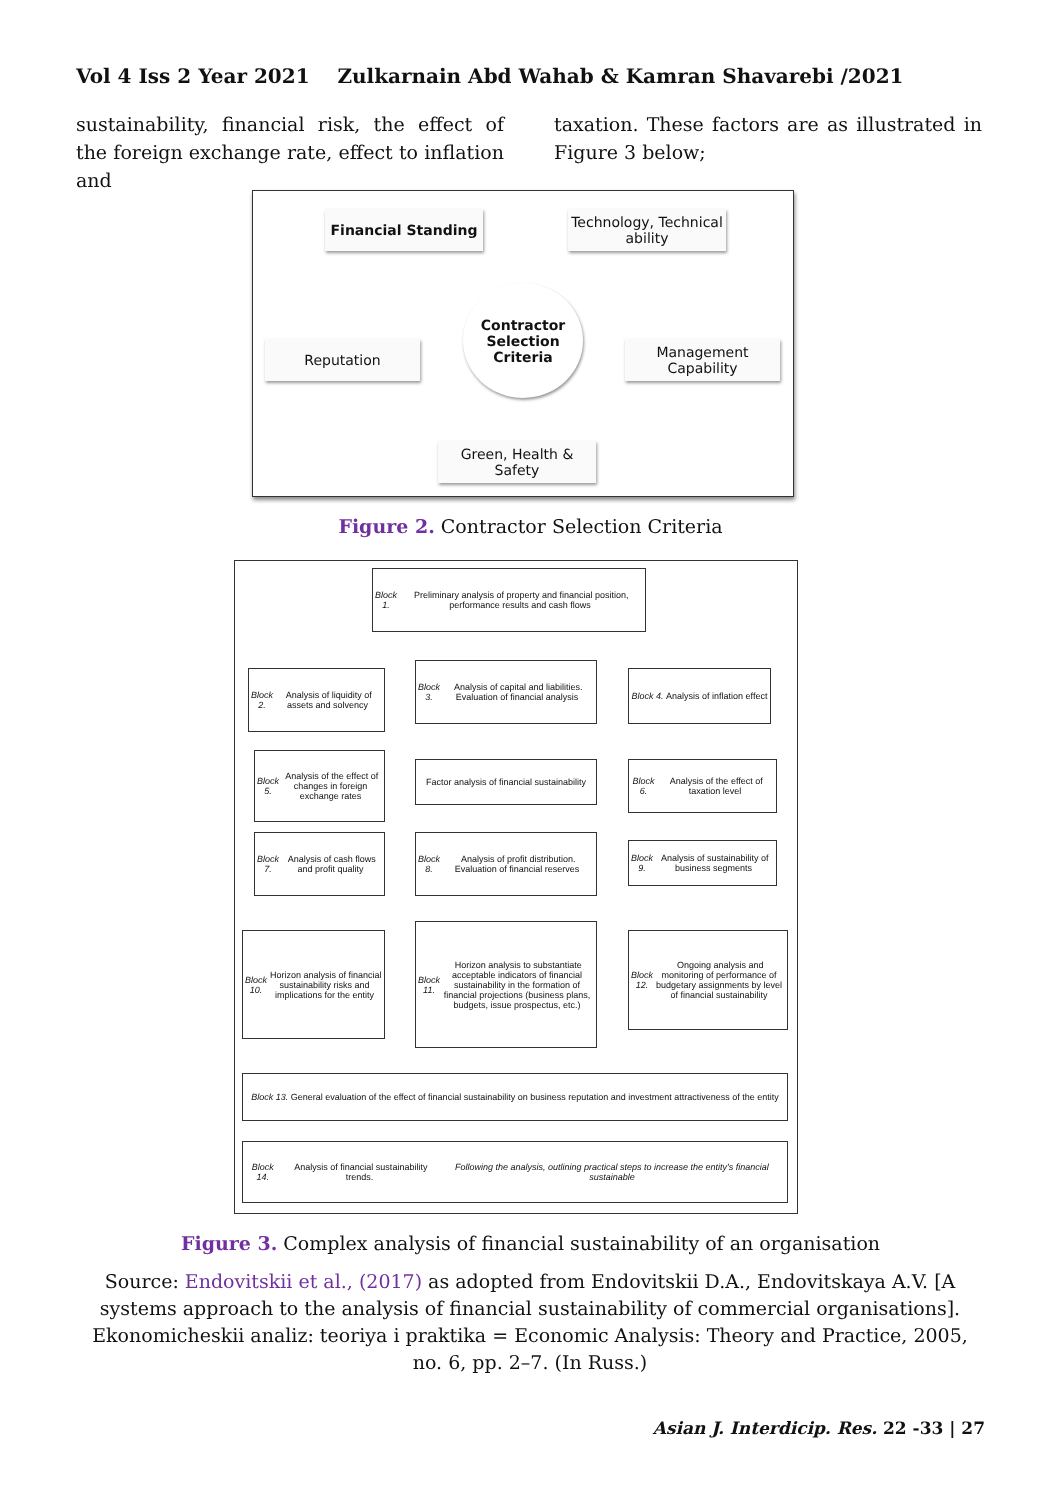Vol 4 Iss 2 Year 2021 Zulkarnain Abd Wahab & Kamran Shavarebi /2021
sustainability, financial risk, the effect of the foreign exchange rate, effect to inflation and
taxation. These factors are as illustrated in Figure 3 below;
Financial Standing
Technology, Technical ability
Contractor Selection Criteria
Reputation
Management Capability
Green, Health & Safety
Figure 2. Contractor Selection Criteria
Block 1. Preliminary analysis of property and financial position, performance results and cash flows
Block 2. Analysis of liquidity of assets and solvency
Block 3. Analysis of capital and liabilities. Evaluation of financial analysis
Block 4. Analysis of inflation effect
Block 5. Analysis of the effect of changes in foreign exchange rates
Factor analysis of financial sustainability
Block 6. Analysis of the effect of taxation level
Block 7. Analysis of cash flows and profit quality
Block 8. Analysis of profit distribution. Evaluation of financial reserves
Block 9. Analysis of sustainability of business segments
Block 10. Horizon analysis of financial sustainability risks and implications for the entity
Block 11. Horizon analysis to substantiate acceptable indicators of financial sustainability in the formation of financial projections (business plans, budgets, issue prospectus, etc.)
Block 12. Ongoing analysis and monitoring of performance of budgetary assignments by level of financial sustainability
Block 13. General evaluation of the effect of financial sustainability on business reputation and investment attractiveness of the entity
Block 14. Analysis of financial sustainability trends.
Following the analysis, outlining practical steps to increase the entity's financial sustainable
Figure 3. Complex analysis of financial sustainability of an organisation
Source: Endovitskii et al., (2017) as adopted from Endovitskii D.A., Endovitskaya A.V. [A systems approach to the analysis of financial sustainability of commercial organisations]. Ekonomicheskii analiz: teoriya i praktika = Economic Analysis: Theory and Practice, 2005, no. 6, pp. 2–7. (In Russ.)
Asian J. Interdicip. Res. 22 -33 | 27